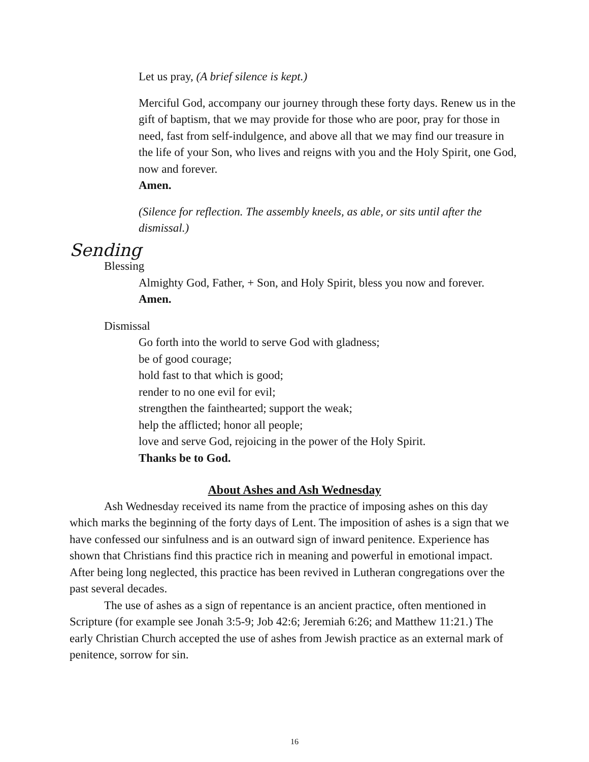Let us pray, (A brief silence is kept.)
Merciful God, accompany our journey through these forty days. Renew us in the gift of baptism, that we may provide for those who are poor, pray for those in need, fast from self-indulgence, and above all that we may find our treasure in the life of your Son, who lives and reigns with you and the Holy Spirit, one God, now and forever.
Amen.
(Silence for reflection. The assembly kneels, as able, or sits until after the dismissal.)
Sending
Blessing
Almighty God, Father, + Son, and Holy Spirit, bless you now and forever.
Amen.
Dismissal
Go forth into the world to serve God with gladness;
be of good courage;
hold fast to that which is good;
render to no one evil for evil;
strengthen the fainthearted; support the weak;
help the afflicted; honor all people;
love and serve God, rejoicing in the power of the Holy Spirit.
Thanks be to God.
About Ashes and Ash Wednesday
Ash Wednesday received its name from the practice of imposing ashes on this day which marks the beginning of the forty days of Lent. The imposition of ashes is a sign that we have confessed our sinfulness and is an outward sign of inward penitence. Experience has shown that Christians find this practice rich in meaning and powerful in emotional impact. After being long neglected, this practice has been revived in Lutheran congregations over the past several decades.
The use of ashes as a sign of repentance is an ancient practice, often mentioned in Scripture (for example see Jonah 3:5-9; Job 42:6; Jeremiah 6:26; and Matthew 11:21.) The early Christian Church accepted the use of ashes from Jewish practice as an external mark of penitence, sorrow for sin.
16